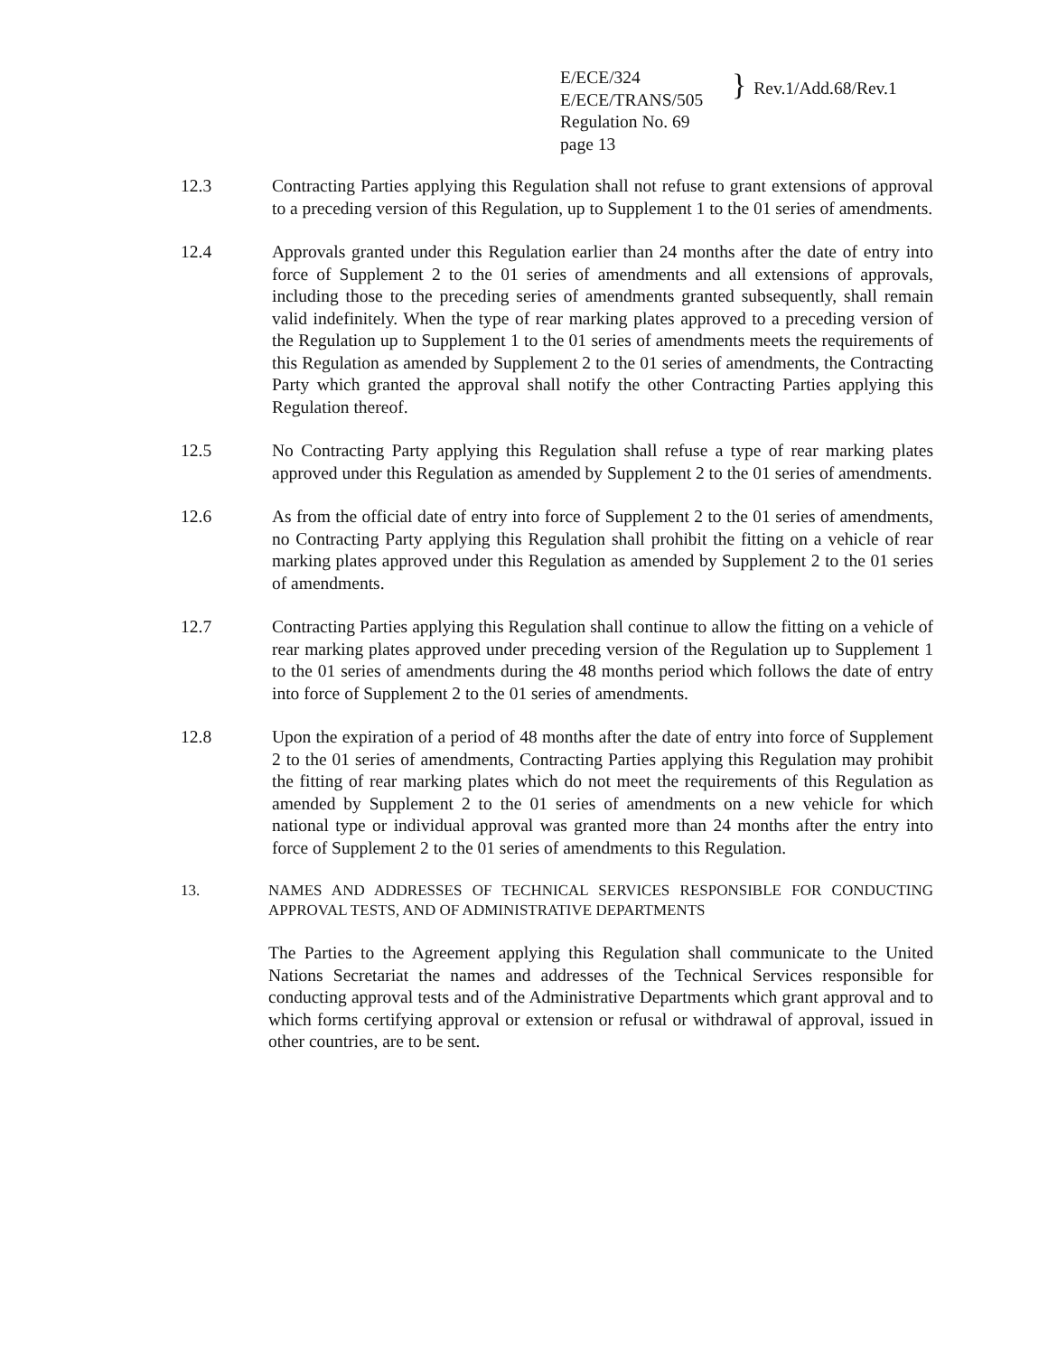E/ECE/324
E/ECE/TRANS/505
Regulation No. 69
page 13
}
Rev.1/Add.68/Rev.1
12.3 Contracting Parties applying this Regulation shall not refuse to grant extensions of approval to a preceding version of this Regulation, up to Supplement 1 to the 01 series of amendments.
12.4 Approvals granted under this Regulation earlier than 24 months after the date of entry into force of Supplement 2 to the 01 series of amendments and all extensions of approvals, including those to the preceding series of amendments granted subsequently, shall remain valid indefinitely. When the type of rear marking plates approved to a preceding version of the Regulation up to Supplement 1 to the 01 series of amendments meets the requirements of this Regulation as amended by Supplement 2 to the 01 series of amendments, the Contracting Party which granted the approval shall notify the other Contracting Parties applying this Regulation thereof.
12.5 No Contracting Party applying this Regulation shall refuse a type of rear marking plates approved under this Regulation as amended by Supplement 2 to the 01 series of amendments.
12.6 As from the official date of entry into force of Supplement 2 to the 01 series of amendments, no Contracting Party applying this Regulation shall prohibit the fitting on a vehicle of rear marking plates approved under this Regulation as amended by Supplement 2 to the 01 series of amendments.
12.7 Contracting Parties applying this Regulation shall continue to allow the fitting on a vehicle of rear marking plates approved under preceding version of the Regulation up to Supplement 1 to the 01 series of amendments during the 48 months period which follows the date of entry into force of Supplement 2 to the 01 series of amendments.
12.8 Upon the expiration of a period of 48 months after the date of entry into force of Supplement 2 to the 01 series of amendments, Contracting Parties applying this Regulation may prohibit the fitting of rear marking plates which do not meet the requirements of this Regulation as amended by Supplement 2 to the 01 series of amendments on a new vehicle for which national type or individual approval was granted more than 24 months after the entry into force of Supplement 2 to the 01 series of amendments to this Regulation.
13. NAMES AND ADDRESSES OF TECHNICAL SERVICES RESPONSIBLE FOR CONDUCTING APPROVAL TESTS, AND OF ADMINISTRATIVE DEPARTMENTS
The Parties to the Agreement applying this Regulation shall communicate to the United Nations Secretariat the names and addresses of the Technical Services responsible for conducting approval tests and of the Administrative Departments which grant approval and to which forms certifying approval or extension or refusal or withdrawal of approval, issued in other countries, are to be sent.